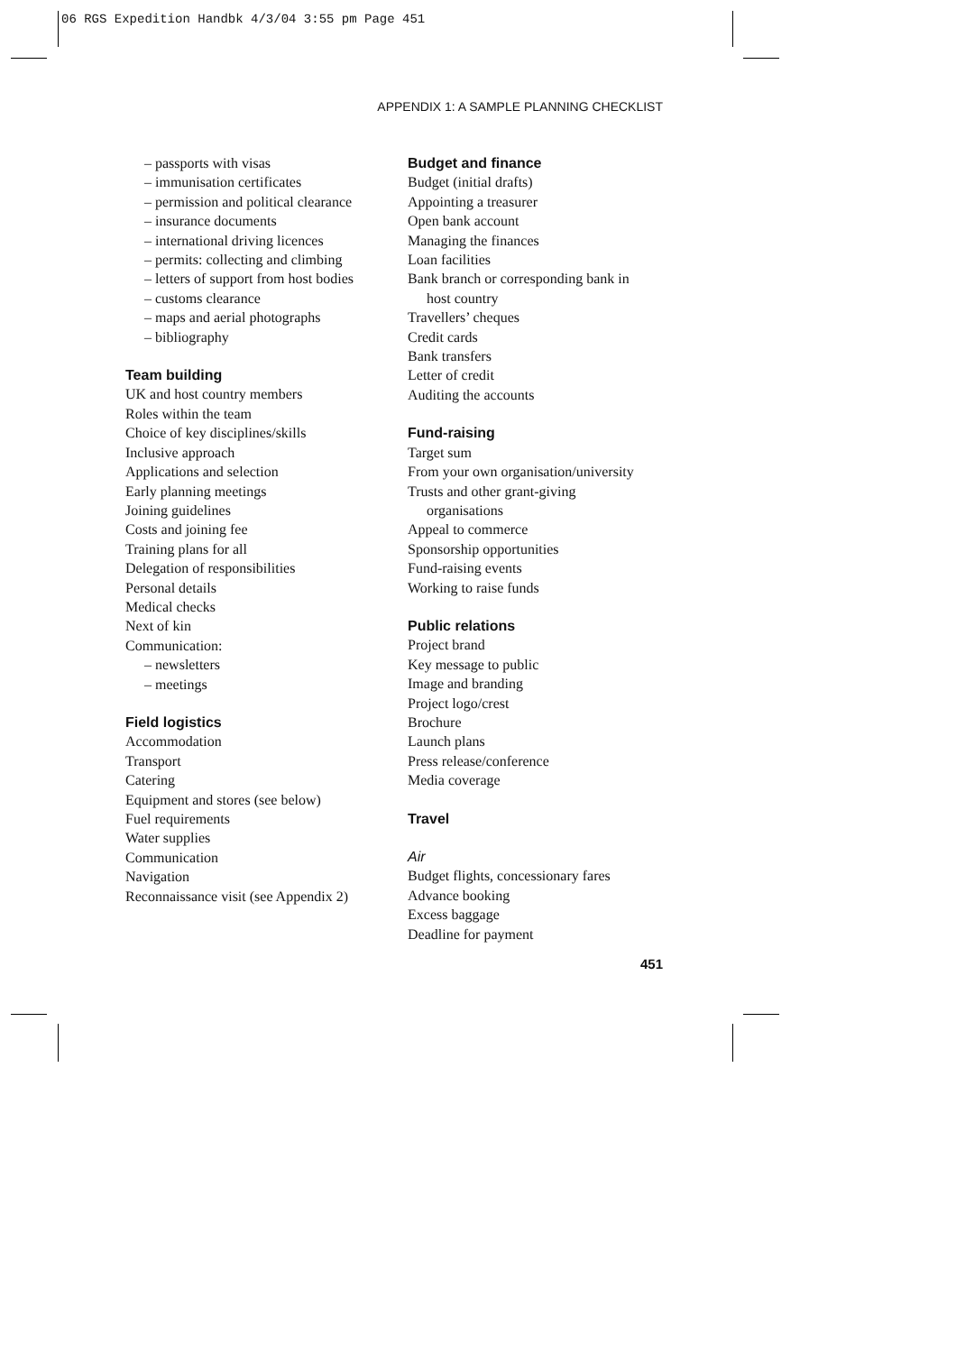06 RGS Expedition Handbk 4/3/04 3:55 pm Page 451
APPENDIX 1: A SAMPLE PLANNING CHECKLIST
– passports with visas
– immunisation certificates
– permission and political clearance
– insurance documents
– international driving licences
– permits: collecting and climbing
– letters of support from host bodies
– customs clearance
– maps and aerial photographs
– bibliography
Team building
UK and host country members
Roles within the team
Choice of key disciplines/skills
Inclusive approach
Applications and selection
Early planning meetings
Joining guidelines
Costs and joining fee
Training plans for all
Delegation of responsibilities
Personal details
Medical checks
Next of kin
Communication:
– newsletters
– meetings
Field logistics
Accommodation
Transport
Catering
Equipment and stores (see below)
Fuel requirements
Water supplies
Communication
Navigation
Reconnaissance visit (see Appendix 2)
Budget and finance
Budget (initial drafts)
Appointing a treasurer
Open bank account
Managing the finances
Loan facilities
Bank branch or corresponding bank in
host country
Travellers’ cheques
Credit cards
Bank transfers
Letter of credit
Auditing the accounts
Fund-raising
Target sum
From your own organisation/university
Trusts and other grant-giving
organisations
Appeal to commerce
Sponsorship opportunities
Fund-raising events
Working to raise funds
Public relations
Project brand
Key message to public
Image and branding
Project logo/crest
Brochure
Launch plans
Press release/conference
Media coverage
Travel
Air
Budget flights, concessionary fares
Advance booking
Excess baggage
Deadline for payment
451